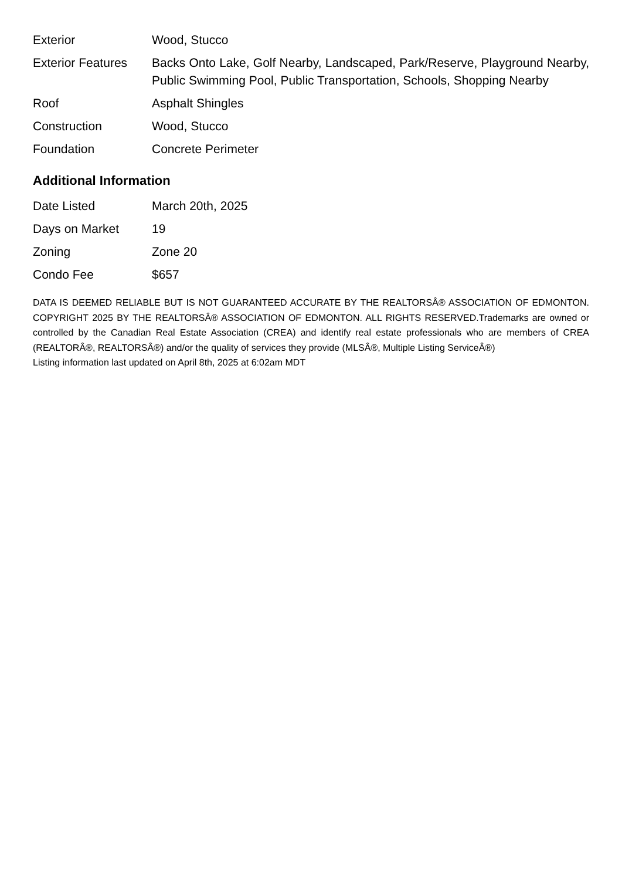| Exterior | Wood, Stucco |
| Exterior Features | Backs Onto Lake, Golf Nearby, Landscaped, Park/Reserve, Playground Nearby, Public Swimming Pool, Public Transportation, Schools, Shopping Nearby |
| Roof | Asphalt Shingles |
| Construction | Wood, Stucco |
| Foundation | Concrete Perimeter |
Additional Information
| Date Listed | March 20th, 2025 |
| Days on Market | 19 |
| Zoning | Zone 20 |
| Condo Fee | $657 |
DATA IS DEEMED RELIABLE BUT IS NOT GUARANTEED ACCURATE BY THE REALTORSÂ® ASSOCIATION OF EDMONTON. COPYRIGHT 2025 BY THE REALTORSÂ® ASSOCIATION OF EDMONTON. ALL RIGHTS RESERVED.Trademarks are owned or controlled by the Canadian Real Estate Association (CREA) and identify real estate professionals who are members of CREA (REALTORÂ®, REALTORSÂ®) and/or the quality of services they provide (MLSÂ®, Multiple Listing ServiceÂ®)
Listing information last updated on April 8th, 2025 at 6:02am MDT